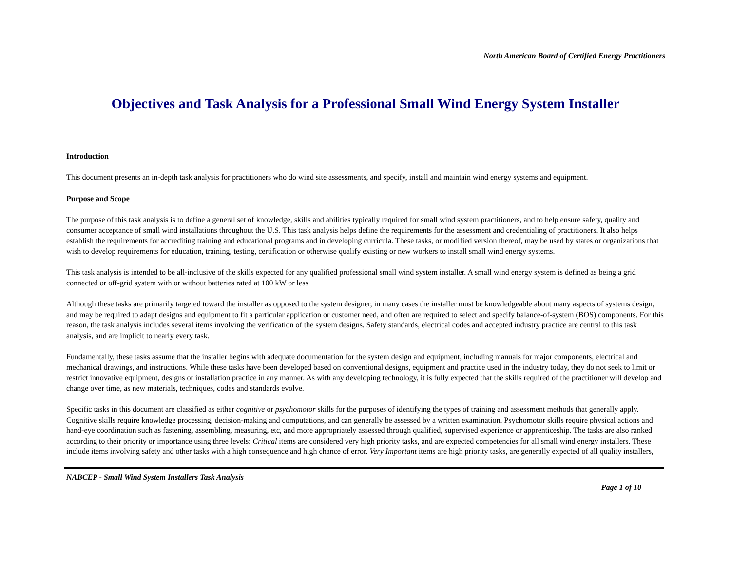North American Board of Certified Energy Practitioners
Objectives and Task Analysis for a Professional Small Wind Energy System Installer
Introduction
This document presents an in-depth task analysis for practitioners who do wind site assessments, and specify, install and maintain wind energy systems and equipment.
Purpose and Scope
The purpose of this task analysis is to define a general set of knowledge, skills and abilities typically required for small wind system practitioners, and to help ensure safety, quality and consumer acceptance of small wind installations throughout the U.S. This task analysis helps define the requirements for the assessment and credentialing of practitioners. It also helps establish the requirements for accrediting training and educational programs and in developing curricula. These tasks, or modified version thereof, may be used by states or organizations that wish to develop requirements for education, training, testing, certification or otherwise qualify existing or new workers to install small wind energy systems.
This task analysis is intended to be all-inclusive of the skills expected for any qualified professional small wind system installer. A small wind energy system is defined as being a grid connected or off-grid system with or without batteries rated at 100 kW or less
Although these tasks are primarily targeted toward the installer as opposed to the system designer, in many cases the installer must be knowledgeable about many aspects of systems design, and may be required to adapt designs and equipment to fit a particular application or customer need, and often are required to select and specify balance-of-system (BOS) components. For this reason, the task analysis includes several items involving the verification of the system designs. Safety standards, electrical codes and accepted industry practice are central to this task analysis, and are implicit to nearly every task.
Fundamentally, these tasks assume that the installer begins with adequate documentation for the system design and equipment, including manuals for major components, electrical and mechanical drawings, and instructions. While these tasks have been developed based on conventional designs, equipment and practice used in the industry today, they do not seek to limit or restrict innovative equipment, designs or installation practice in any manner. As with any developing technology, it is fully expected that the skills required of the practitioner will develop and change over time, as new materials, techniques, codes and standards evolve.
Specific tasks in this document are classified as either cognitive or psychomotor skills for the purposes of identifying the types of training and assessment methods that generally apply. Cognitive skills require knowledge processing, decision-making and computations, and can generally be assessed by a written examination. Psychomotor skills require physical actions and hand-eye coordination such as fastening, assembling, measuring, etc, and more appropriately assessed through qualified, supervised experience or apprenticeship. The tasks are also ranked according to their priority or importance using three levels: Critical items are considered very high priority tasks, and are expected competencies for all small wind energy installers. These include items involving safety and other tasks with a high consequence and high chance of error. Very Important items are high priority tasks, are generally expected of all quality installers,
NABCEP - Small Wind System Installers Task Analysis
Page 1 of 10